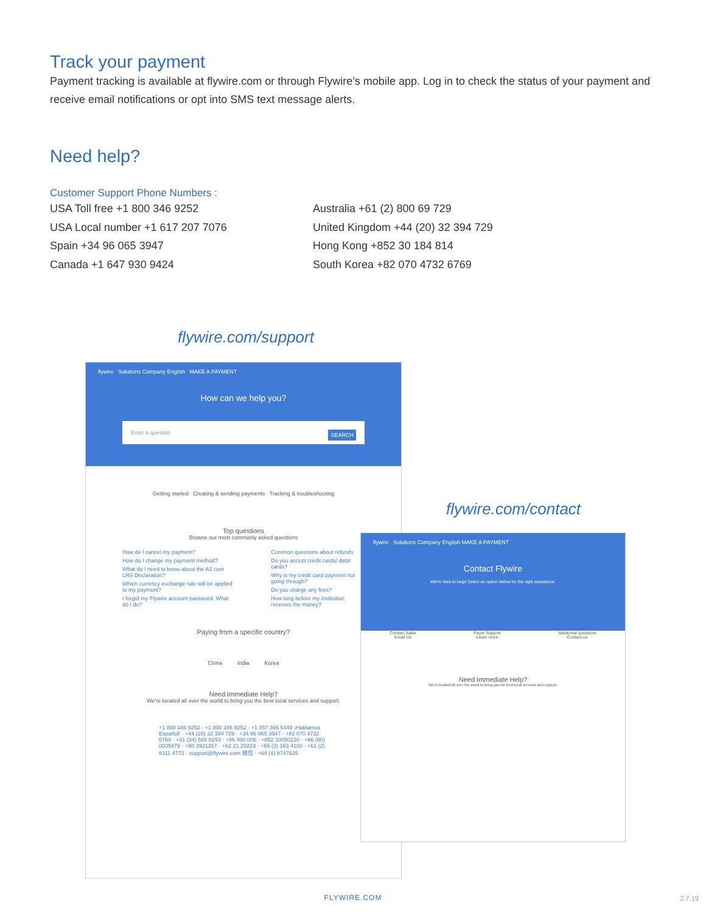Track your payment
Payment tracking is available at flywire.com or through Flywire’s mobile app. Log in to check the status of your payment and receive email notifications or opt into SMS text message alerts.
Need help?
Customer Support Phone Numbers :
USA Toll free +1 800 346 9252
USA Local number +1 617 207 7076
Spain +34 96 065 3947
Canada +1 647 930 9424
Australia +61 (2) 800 69 729
United Kingdom +44 (20) 32 394 729
Hong Kong +852 30 184 814
South Korea +82 070 4732 6769
flywire.com/support
flywire Solutions Company English MAKE A PAYMENT
How can we help you?
Enter a question SEARCH
Getting started Creating & sending payments Tracking & troubleshooting
Top questions
Browse our most commonly asked questions
How do I cancel my payment?
How do I change my payment method?
What do I need to know about the A2 cum LRS Declaration?
Which currency exchange rate will be applied to my payment?
I forgot my Flywire account password. What do I do?
Common questions about refunds
Do you accept credit cards/ debit cards?
Why is my credit card payment not going through?
Do you charge any fees?
How long before my institution receives the money?
Paying from a specific country?
China India Korea
Need Immediate Help?
We're located all over the world to bring you the best local services and support.
+1 800 346 9252 · +1 800 346 9252 · +1 857 366 5449 ¡Hablamos Español! · +44 (20) 32 394 729 · +34 96 065 3947 · +82 070 4732 6769 · +81 (34) 588 8293 · +86 400 006 · +852 30080220 · +66 (60) 0035979 · +60 3921267 · +62 21 29223 · +65 (3) 163 4100 · +61 (2) 8311 4772 · support@flywire.com 微信 · +64 (4) 9747625
flywire.com/contact
flywire Solutions Company English MAKE A PAYMENT
Contact Flywire
We're here to help! Select an option below for the right assistance.
Contact Sales
Email Us
Payer Support
Learn more
Additional questions
Contact us
Need Immediate Help?
We're located all over the world to bring you the best local services and support.
FLYWIRE.COM 2.7.19